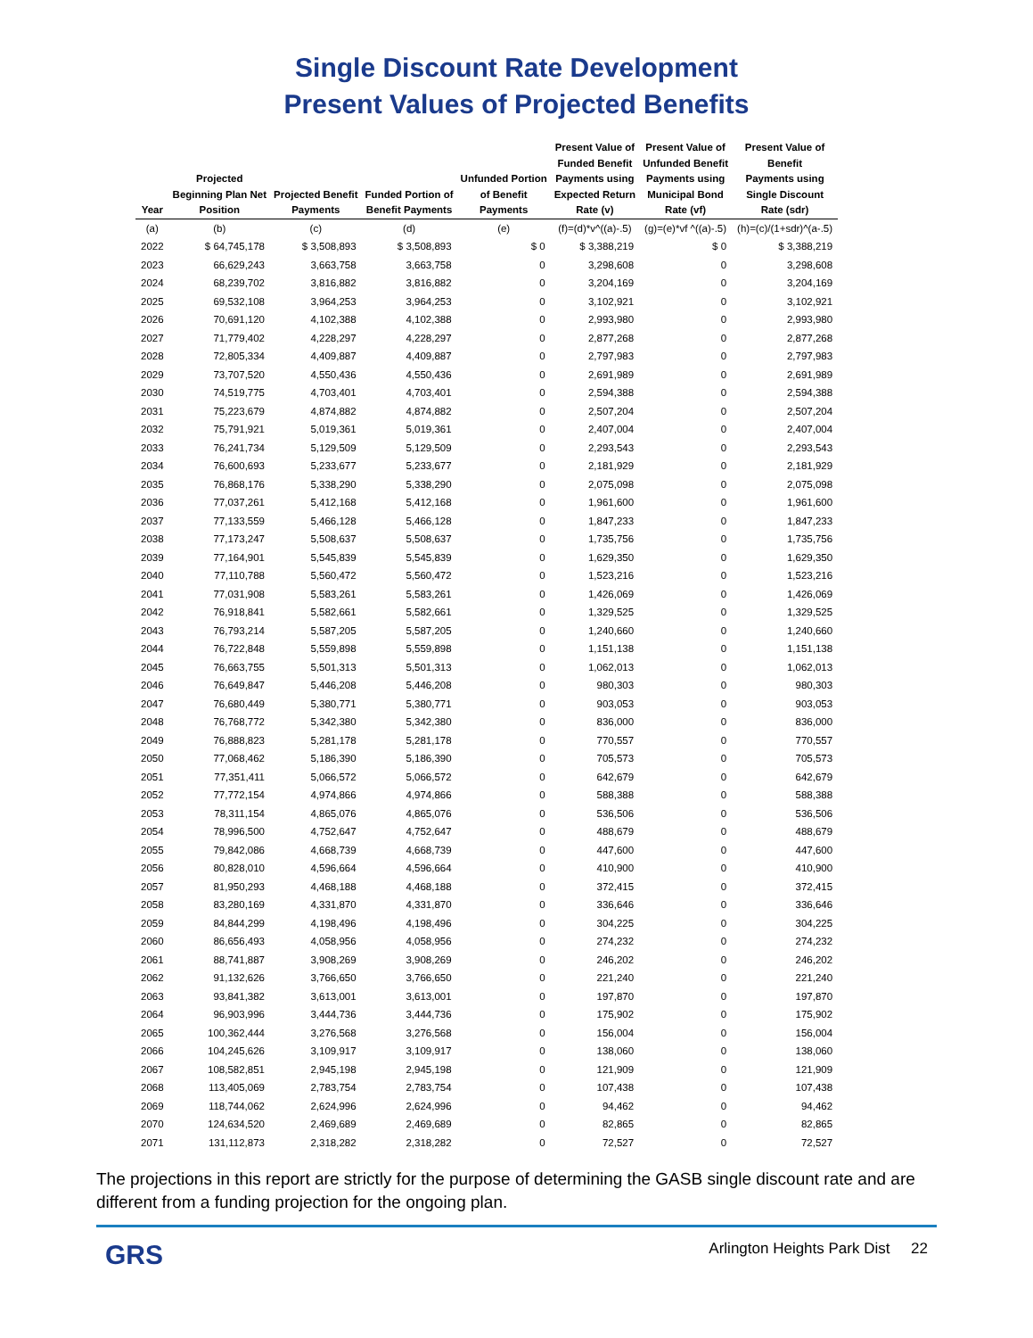Single Discount Rate Development
Present Values of Projected Benefits
| Year | Projected Beginning Plan Net Position | Projected Benefit Payments | Funded Portion of Benefit Payments | Unfunded Portion of Benefit Payments | Present Value of Funded Benefit Payments using Expected Return Rate (v) | Present Value of Unfunded Benefit Payments using Municipal Bond Rate (vf) | Present Value of Benefit Payments using Single Discount Rate (sdr) |
| --- | --- | --- | --- | --- | --- | --- | --- |
| (a) | (b) | (c) | (d) | (e) | (f)=(d)*v^((a)-.5) | (g)=(e)*vf ^((a)-.5) | (h)=(c)/(1+sdr)^(a-.5) |
| 2022 | $ 64,745,178 | $ 3,508,893 | $ 3,508,893 | $ 0 | $ 3,388,219 | $ 0 | $ 3,388,219 |
| 2023 | 66,629,243 | 3,663,758 | 3,663,758 | 0 | 3,298,608 | 0 | 3,298,608 |
| 2024 | 68,239,702 | 3,816,882 | 3,816,882 | 0 | 3,204,169 | 0 | 3,204,169 |
| 2025 | 69,532,108 | 3,964,253 | 3,964,253 | 0 | 3,102,921 | 0 | 3,102,921 |
| 2026 | 70,691,120 | 4,102,388 | 4,102,388 | 0 | 2,993,980 | 0 | 2,993,980 |
| 2027 | 71,779,402 | 4,228,297 | 4,228,297 | 0 | 2,877,268 | 0 | 2,877,268 |
| 2028 | 72,805,334 | 4,409,887 | 4,409,887 | 0 | 2,797,983 | 0 | 2,797,983 |
| 2029 | 73,707,520 | 4,550,436 | 4,550,436 | 0 | 2,691,989 | 0 | 2,691,989 |
| 2030 | 74,519,775 | 4,703,401 | 4,703,401 | 0 | 2,594,388 | 0 | 2,594,388 |
| 2031 | 75,223,679 | 4,874,882 | 4,874,882 | 0 | 2,507,204 | 0 | 2,507,204 |
| 2032 | 75,791,921 | 5,019,361 | 5,019,361 | 0 | 2,407,004 | 0 | 2,407,004 |
| 2033 | 76,241,734 | 5,129,509 | 5,129,509 | 0 | 2,293,543 | 0 | 2,293,543 |
| 2034 | 76,600,693 | 5,233,677 | 5,233,677 | 0 | 2,181,929 | 0 | 2,181,929 |
| 2035 | 76,868,176 | 5,338,290 | 5,338,290 | 0 | 2,075,098 | 0 | 2,075,098 |
| 2036 | 77,037,261 | 5,412,168 | 5,412,168 | 0 | 1,961,600 | 0 | 1,961,600 |
| 2037 | 77,133,559 | 5,466,128 | 5,466,128 | 0 | 1,847,233 | 0 | 1,847,233 |
| 2038 | 77,173,247 | 5,508,637 | 5,508,637 | 0 | 1,735,756 | 0 | 1,735,756 |
| 2039 | 77,164,901 | 5,545,839 | 5,545,839 | 0 | 1,629,350 | 0 | 1,629,350 |
| 2040 | 77,110,788 | 5,560,472 | 5,560,472 | 0 | 1,523,216 | 0 | 1,523,216 |
| 2041 | 77,031,908 | 5,583,261 | 5,583,261 | 0 | 1,426,069 | 0 | 1,426,069 |
| 2042 | 76,918,841 | 5,582,661 | 5,582,661 | 0 | 1,329,525 | 0 | 1,329,525 |
| 2043 | 76,793,214 | 5,587,205 | 5,587,205 | 0 | 1,240,660 | 0 | 1,240,660 |
| 2044 | 76,722,848 | 5,559,898 | 5,559,898 | 0 | 1,151,138 | 0 | 1,151,138 |
| 2045 | 76,663,755 | 5,501,313 | 5,501,313 | 0 | 1,062,013 | 0 | 1,062,013 |
| 2046 | 76,649,847 | 5,446,208 | 5,446,208 | 0 | 980,303 | 0 | 980,303 |
| 2047 | 76,680,449 | 5,380,771 | 5,380,771 | 0 | 903,053 | 0 | 903,053 |
| 2048 | 76,768,772 | 5,342,380 | 5,342,380 | 0 | 836,000 | 0 | 836,000 |
| 2049 | 76,888,823 | 5,281,178 | 5,281,178 | 0 | 770,557 | 0 | 770,557 |
| 2050 | 77,068,462 | 5,186,390 | 5,186,390 | 0 | 705,573 | 0 | 705,573 |
| 2051 | 77,351,411 | 5,066,572 | 5,066,572 | 0 | 642,679 | 0 | 642,679 |
| 2052 | 77,772,154 | 4,974,866 | 4,974,866 | 0 | 588,388 | 0 | 588,388 |
| 2053 | 78,311,154 | 4,865,076 | 4,865,076 | 0 | 536,506 | 0 | 536,506 |
| 2054 | 78,996,500 | 4,752,647 | 4,752,647 | 0 | 488,679 | 0 | 488,679 |
| 2055 | 79,842,086 | 4,668,739 | 4,668,739 | 0 | 447,600 | 0 | 447,600 |
| 2056 | 80,828,010 | 4,596,664 | 4,596,664 | 0 | 410,900 | 0 | 410,900 |
| 2057 | 81,950,293 | 4,468,188 | 4,468,188 | 0 | 372,415 | 0 | 372,415 |
| 2058 | 83,280,169 | 4,331,870 | 4,331,870 | 0 | 336,646 | 0 | 336,646 |
| 2059 | 84,844,299 | 4,198,496 | 4,198,496 | 0 | 304,225 | 0 | 304,225 |
| 2060 | 86,656,493 | 4,058,956 | 4,058,956 | 0 | 274,232 | 0 | 274,232 |
| 2061 | 88,741,887 | 3,908,269 | 3,908,269 | 0 | 246,202 | 0 | 246,202 |
| 2062 | 91,132,626 | 3,766,650 | 3,766,650 | 0 | 221,240 | 0 | 221,240 |
| 2063 | 93,841,382 | 3,613,001 | 3,613,001 | 0 | 197,870 | 0 | 197,870 |
| 2064 | 96,903,996 | 3,444,736 | 3,444,736 | 0 | 175,902 | 0 | 175,902 |
| 2065 | 100,362,444 | 3,276,568 | 3,276,568 | 0 | 156,004 | 0 | 156,004 |
| 2066 | 104,245,626 | 3,109,917 | 3,109,917 | 0 | 138,060 | 0 | 138,060 |
| 2067 | 108,582,851 | 2,945,198 | 2,945,198 | 0 | 121,909 | 0 | 121,909 |
| 2068 | 113,405,069 | 2,783,754 | 2,783,754 | 0 | 107,438 | 0 | 107,438 |
| 2069 | 118,744,062 | 2,624,996 | 2,624,996 | 0 | 94,462 | 0 | 94,462 |
| 2070 | 124,634,520 | 2,469,689 | 2,469,689 | 0 | 82,865 | 0 | 82,865 |
| 2071 | 131,112,873 | 2,318,282 | 2,318,282 | 0 | 72,527 | 0 | 72,527 |
The projections in this report are strictly for the purpose of determining the GASB single discount rate and are different from a funding projection for the ongoing plan.
GRS Arlington Heights Park Dist 22